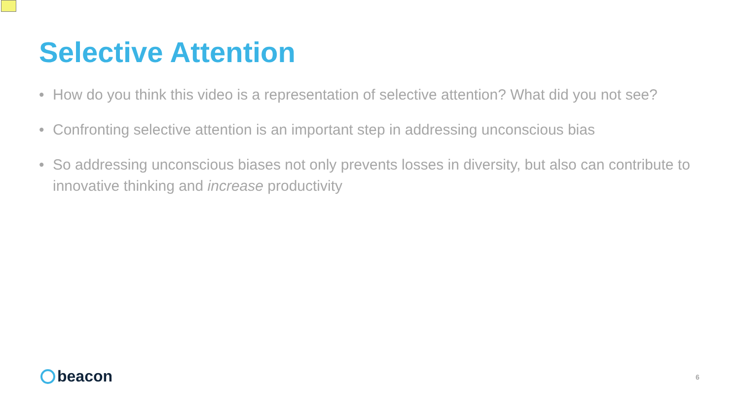Selective Attention
• How do you think this video is a representation of selective attention? What did you not see?
• Confronting selective attention is an important step in addressing unconscious bias
• So addressing unconscious biases not only prevents losses in diversity, but also can contribute to innovative thinking and increase productivity
beacon 6